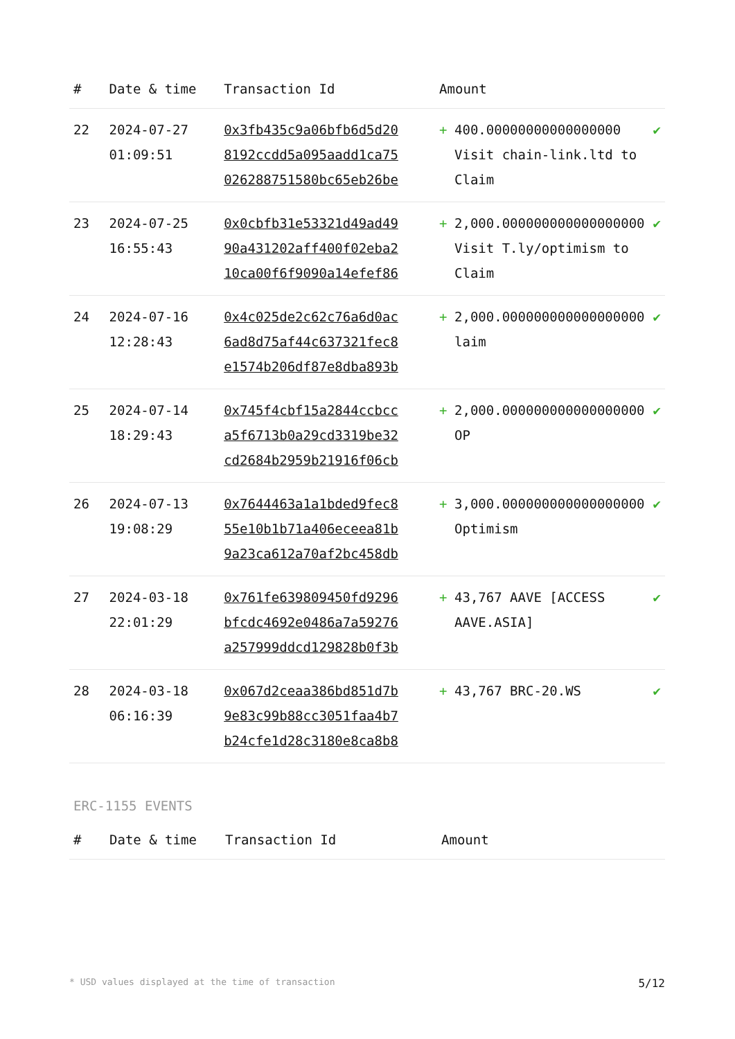| # | Date & time | Transaction Id | Amount | | |
| --- | --- | --- | --- | --- | --- |
| 22 | 2024-07-27 01:09:51 | 0x3fb435c9a06bfb6d5d20 8192ccdd5a095aadd1ca75 026288751580bc65eb26be | + | 400.00000000000000000 Visit chain-link.ltd to Claim | ✔ |
| 23 | 2024-07-25 16:55:43 | 0x0cbfb31e53321d49ad49 90a431202aff400f02eba2 10ca00f6f9090a14efef86 | + | 2,000.000000000000000000 Visit T.ly/optimism to Claim | ✔ |
| 24 | 2024-07-16 12:28:43 | 0x4c025de2c62c76a6d0ac 6ad8d75af44c637321fec8 e1574b206df87e8dba893b | + | 2,000.000000000000000000 laim | ✔ |
| 25 | 2024-07-14 18:29:43 | 0x745f4cbf15a2844ccbcc a5f6713b0a29cd3319be32 cd2684b2959b21916f06cb | + | 2,000.000000000000000000 OP | ✔ |
| 26 | 2024-07-13 19:08:29 | 0x7644463a1a1bded9fec8 55e10b1b71a406eceea81b 9a23ca612a70af2bc458db | + | 3,000.000000000000000000 Optimism | ✔ |
| 27 | 2024-03-18 22:01:29 | 0x761fe639809450fd9296 bfcdc4692e0486a7a59276 a257999ddcd129828b0f3b | + | 43,767 AAVE [ACCESS AAVE.ASIA] | ✔ |
| 28 | 2024-03-18 06:16:39 | 0x067d2ceaa386bd851d7b 9e83c99b88cc3051faa4b7 b24cfe1d28c3180e8ca8b8 | + | 43,767 BRC-20.WS | ✔ |
ERC-1155 EVENTS
| # | Date & time | Transaction Id | Amount |
| --- | --- | --- | --- |
* USD values displayed at the time of transaction 5/12